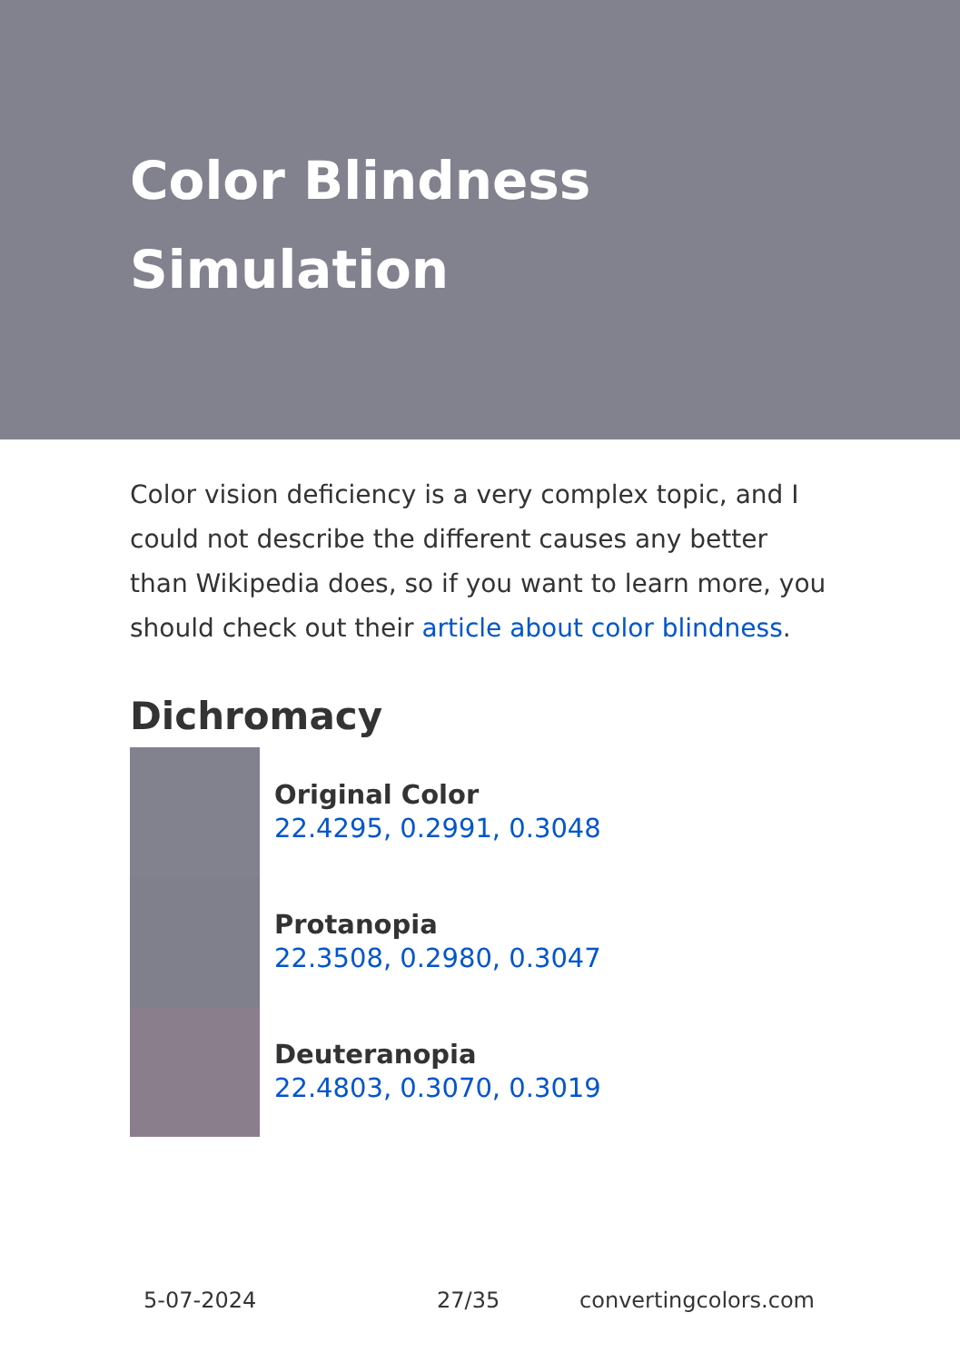Color Blindness
Simulation
Color vision deficiency is a very complex topic, and I could not describe the different causes any better than Wikipedia does, so if you want to learn more, you should check out their article about color blindness.
Dichromacy
Original Color
22.4295, 0.2991, 0.3048
Protanopia
22.3508, 0.2980, 0.3047
Deuteranopia
22.4803, 0.3070, 0.3019
5-07-2024 27/35 convertingcolors.com